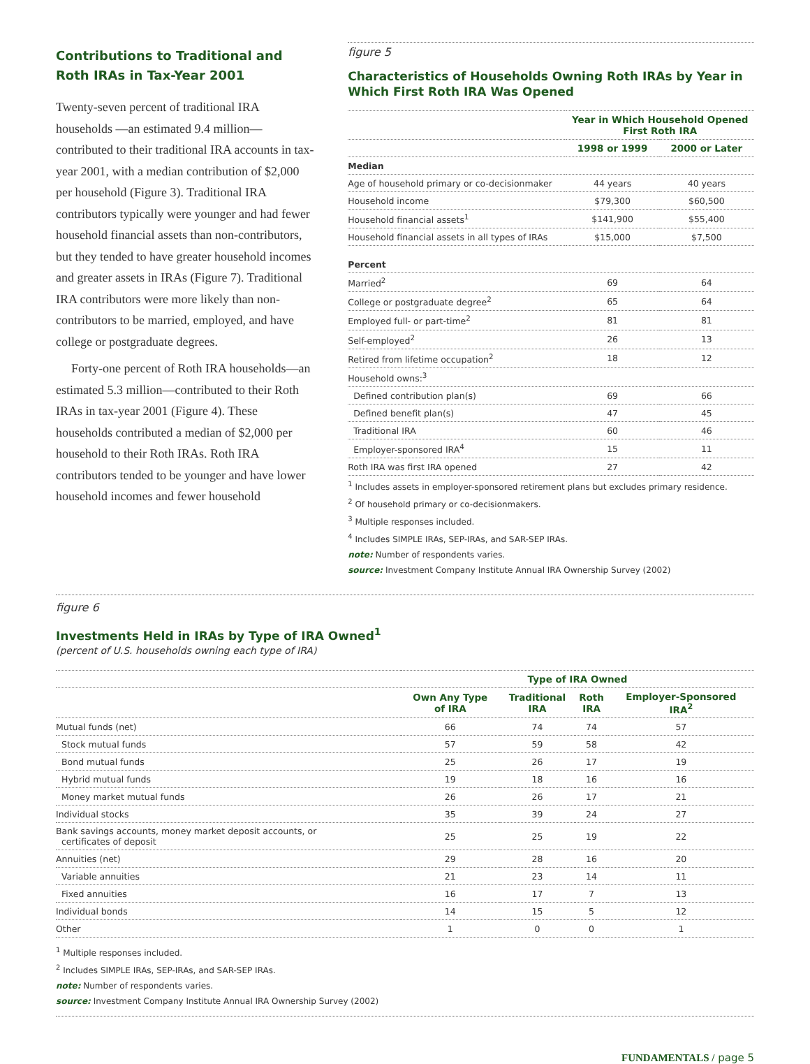Contributions to Traditional and Roth IRAs in Tax-Year 2001
Twenty-seven percent of traditional IRA households —an estimated 9.4 million—contributed to their traditional IRA accounts in tax-year 2001, with a median contribution of $2,000 per household (Figure 3). Traditional IRA contributors typically were younger and had fewer household financial assets than non-contributors, but they tended to have greater household incomes and greater assets in IRAs (Figure 7). Traditional IRA contributors were more likely than non-contributors to be married, employed, and have college or postgraduate degrees.
Forty-one percent of Roth IRA households—an estimated 5.3 million—contributed to their Roth IRAs in tax-year 2001 (Figure 4). These households contributed a median of $2,000 per household to their Roth IRAs. Roth IRA contributors tended to be younger and have lower household incomes and fewer household
figure 5
Characteristics of Households Owning Roth IRAs by Year in Which First Roth IRA Was Opened
| | Year in Which Household Opened First Roth IRA | |
| --- | --- | --- |
| | 1998 or 1999 | 2000 or Later |
| Median | | |
| Age of household primary or co-decisionmaker | 44 years | 40 years |
| Household income | $79,300 | $60,500 |
| Household financial assets<sup>1</sup> | $141,900 | $55,400 |
| Household financial assets in all types of IRAs | $15,000 | $7,500 |
| Percent | | |
| Married<sup>2</sup> | 69 | 64 |
| College or postgraduate degree<sup>2</sup> | 65 | 64 |
| Employed full- or part-time<sup>2</sup> | 81 | 81 |
| Self-employed<sup>2</sup> | 26 | 13 |
| Retired from lifetime occupation<sup>2</sup> | 18 | 12 |
| Household owns:<sup>3</sup> | | |
| Defined contribution plan(s) | 69 | 66 |
| Defined benefit plan(s) | 47 | 45 |
| Traditional IRA | 60 | 46 |
| Employer-sponsored IRA<sup>4</sup> | 15 | 11 |
| Roth IRA was first IRA opened | 27 | 42 |
<sup>1</sup> Includes assets in employer-sponsored retirement plans but excludes primary residence.
<sup>2</sup> Of household primary or co-decisionmakers.
<sup>3</sup> Multiple responses included.
<sup>4</sup> Includes SIMPLE IRAs, SEP-IRAs, and SAR-SEP IRAs.
note: Number of respondents varies.
source: Investment Company Institute Annual IRA Ownership Survey (2002)
figure 6
Investments Held in IRAs by Type of IRA Owned<sup>1</sup>
(percent of U.S. households owning each type of IRA)
| | Type of IRA Owned | | | |
| --- | --- | --- | --- | --- |
| | Own Any Type of IRA | Traditional IRA | Roth IRA | Employer-Sponsored IRA<sup>2</sup> |
| Mutual funds (net) | 66 | 74 | 74 | 57 |
| Stock mutual funds | 57 | 59 | 58 | 42 |
| Bond mutual funds | 25 | 26 | 17 | 19 |
| Hybrid mutual funds | 19 | 18 | 16 | 16 |
| Money market mutual funds | 26 | 26 | 17 | 21 |
| Individual stocks | 35 | 39 | 24 | 27 |
| Bank savings accounts, money market deposit accounts, or certificates of deposit | 25 | 25 | 19 | 22 |
| Annuities (net) | 29 | 28 | 16 | 20 |
| Variable annuities | 21 | 23 | 14 | 11 |
| Fixed annuities | 16 | 17 | 7 | 13 |
| Individual bonds | 14 | 15 | 5 | 12 |
| Other | 1 | 0 | 0 | 1 |
<sup>1</sup> Multiple responses included.
<sup>2</sup> Includes SIMPLE IRAs, SEP-IRAs, and SAR-SEP IRAs.
note: Number of respondents varies.
source: Investment Company Institute Annual IRA Ownership Survey (2002)
FUNDAMENTALS / page 5